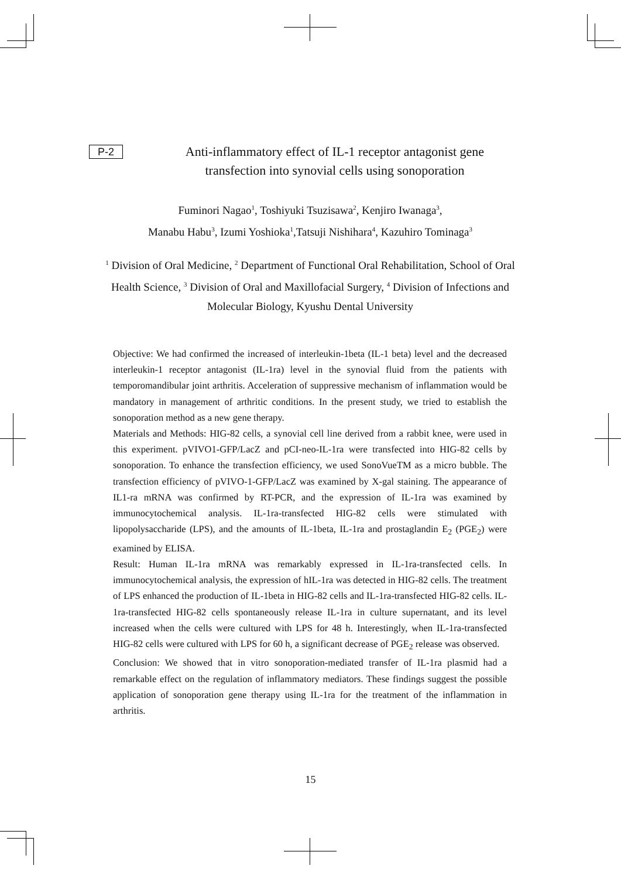P-2
Anti-inflammatory effect of IL-1 receptor antagonist gene transfection into synovial cells using sonoporation
Fuminori Nagao<sup>1</sup>, Toshiyuki Tsuzisawa<sup>2</sup>, Kenjiro Iwanaga<sup>3</sup>,
Manabu Habu<sup>3</sup>, Izumi Yoshioka<sup>1</sup>,Tatsuji Nishihara<sup>4</sup>, Kazuhiro Tominaga<sup>3</sup>
<sup>1</sup> Division of Oral Medicine, <sup>2</sup> Department of Functional Oral Rehabilitation, School of Oral Health Science, <sup>3</sup> Division of Oral and Maxillofacial Surgery, <sup>4</sup> Division of Infections and Molecular Biology, Kyushu Dental University
Objective: We had confirmed the increased of interleukin-1beta (IL-1 beta) level and the decreased interleukin-1 receptor antagonist (IL-1ra) level in the synovial fluid from the patients with temporomandibular joint arthritis. Acceleration of suppressive mechanism of inflammation would be mandatory in management of arthritic conditions. In the present study, we tried to establish the sonoporation method as a new gene therapy.
Materials and Methods: HIG-82 cells, a synovial cell line derived from a rabbit knee, were used in this experiment. pVIVO1-GFP/LacZ and pCI-neo-IL-1ra were transfected into HIG-82 cells by sonoporation. To enhance the transfection efficiency, we used SonoVueTM as a micro bubble. The transfection efficiency of pVIVO-1-GFP/LacZ was examined by X-gal staining. The appearance of IL1-ra mRNA was confirmed by RT-PCR, and the expression of IL-1ra was examined by immunocytochemical analysis. IL-1ra-transfected HIG-82 cells were stimulated with lipopolysaccharide (LPS), and the amounts of IL-1beta, IL-1ra and prostaglandin E<sub>2</sub> (PGE<sub>2</sub>) were examined by ELISA.
Result: Human IL-1ra mRNA was remarkably expressed in IL-1ra-transfected cells. In immunocytochemical analysis, the expression of hIL-1ra was detected in HIG-82 cells. The treatment of LPS enhanced the production of IL-1beta in HIG-82 cells and IL-1ra-transfected HIG-82 cells. IL-1ra-transfected HIG-82 cells spontaneously release IL-1ra in culture supernatant, and its level increased when the cells were cultured with LPS for 48 h. Interestingly, when IL-1ra-transfected HIG-82 cells were cultured with LPS for 60 h, a significant decrease of PGE<sub>2</sub> release was observed.
Conclusion: We showed that in vitro sonoporation-mediated transfer of IL-1ra plasmid had a remarkable effect on the regulation of inflammatory mediators. These findings suggest the possible application of sonoporation gene therapy using IL-1ra for the treatment of the inflammation in arthritis.
15